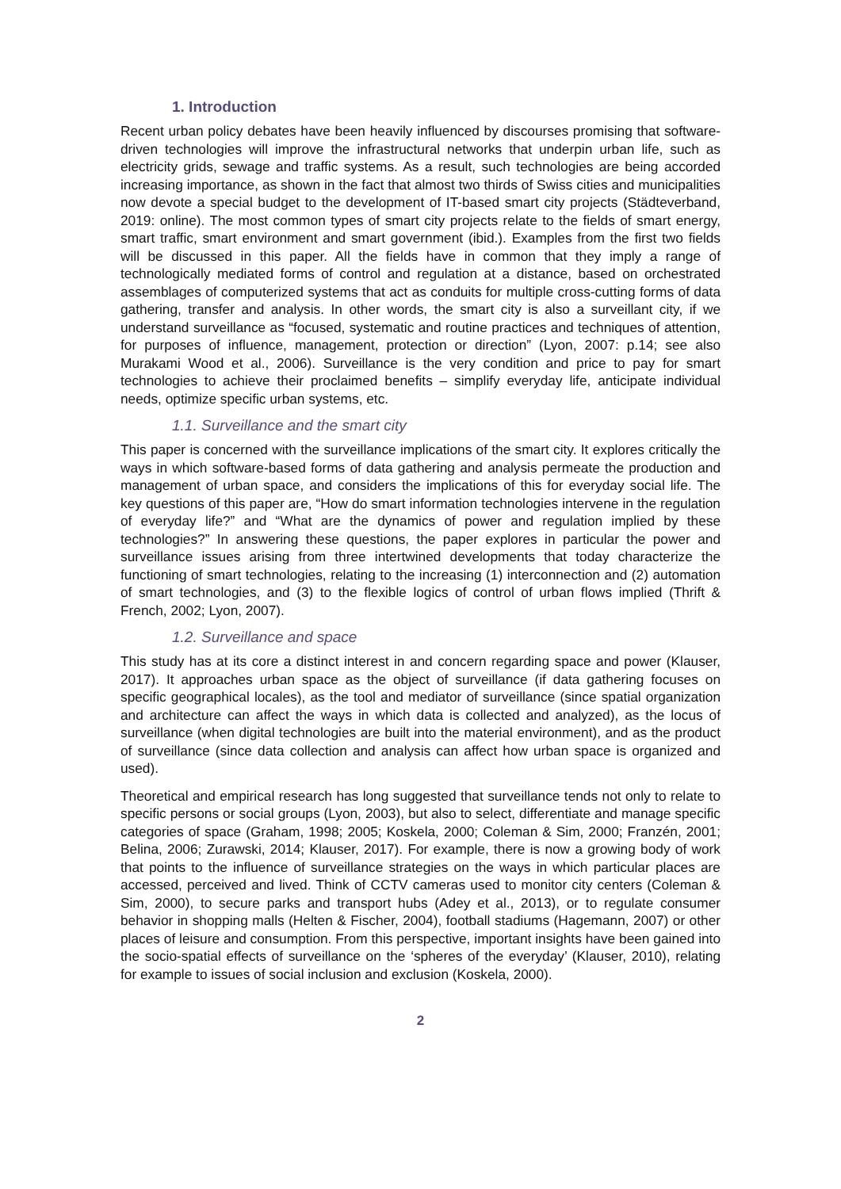1. Introduction
Recent urban policy debates have been heavily influenced by discourses promising that software-driven technologies will improve the infrastructural networks that underpin urban life, such as electricity grids, sewage and traffic systems. As a result, such technologies are being accorded increasing importance, as shown in the fact that almost two thirds of Swiss cities and municipalities now devote a special budget to the development of IT-based smart city projects (Städteverband, 2019: online). The most common types of smart city projects relate to the fields of smart energy, smart traffic, smart environment and smart government (ibid.). Examples from the first two fields will be discussed in this paper. All the fields have in common that they imply a range of technologically mediated forms of control and regulation at a distance, based on orchestrated assemblages of computerized systems that act as conduits for multiple cross-cutting forms of data gathering, transfer and analysis. In other words, the smart city is also a surveillant city, if we understand surveillance as “focused, systematic and routine practices and techniques of attention, for purposes of influence, management, protection or direction” (Lyon, 2007: p.14; see also Murakami Wood et al., 2006). Surveillance is the very condition and price to pay for smart technologies to achieve their proclaimed benefits – simplify everyday life, anticipate individual needs, optimize specific urban systems, etc.
1.1. Surveillance and the smart city
This paper is concerned with the surveillance implications of the smart city. It explores critically the ways in which software-based forms of data gathering and analysis permeate the production and management of urban space, and considers the implications of this for everyday social life. The key questions of this paper are, “How do smart information technologies intervene in the regulation of everyday life?” and “What are the dynamics of power and regulation implied by these technologies?” In answering these questions, the paper explores in particular the power and surveillance issues arising from three intertwined developments that today characterize the functioning of smart technologies, relating to the increasing (1) interconnection and (2) automation of smart technologies, and (3) to the flexible logics of control of urban flows implied (Thrift & French, 2002; Lyon, 2007).
1.2. Surveillance and space
This study has at its core a distinct interest in and concern regarding space and power (Klauser, 2017). It approaches urban space as the object of surveillance (if data gathering focuses on specific geographical locales), as the tool and mediator of surveillance (since spatial organization and architecture can affect the ways in which data is collected and analyzed), as the locus of surveillance (when digital technologies are built into the material environment), and as the product of surveillance (since data collection and analysis can affect how urban space is organized and used).
Theoretical and empirical research has long suggested that surveillance tends not only to relate to specific persons or social groups (Lyon, 2003), but also to select, differentiate and manage specific categories of space (Graham, 1998; 2005; Koskela, 2000; Coleman & Sim, 2000; Franzén, 2001; Belina, 2006; Zurawski, 2014; Klauser, 2017). For example, there is now a growing body of work that points to the influence of surveillance strategies on the ways in which particular places are accessed, perceived and lived. Think of CCTV cameras used to monitor city centers (Coleman & Sim, 2000), to secure parks and transport hubs (Adey et al., 2013), or to regulate consumer behavior in shopping malls (Helten & Fischer, 2004), football stadiums (Hagemann, 2007) or other places of leisure and consumption. From this perspective, important insights have been gained into the socio-spatial effects of surveillance on the ‘spheres of the everyday’ (Klauser, 2010), relating for example to issues of social inclusion and exclusion (Koskela, 2000).
2